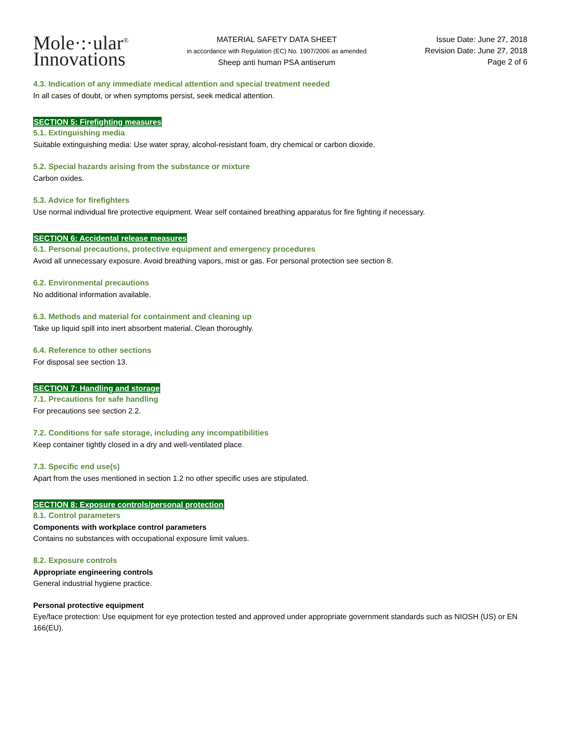Mole·:·ular<sup>®</sup>
Innovations
MATERIAL SAFETY DATA SHEET
in accordance with Regulation (EC) No. 1907/2006 as amended
Sheep anti human PSA antiserum
Issue Date: June 27, 2018
Revision Date: June 27, 2018
Page 2 of 6
4.3. Indication of any immediate medical attention and special treatment needed
In all cases of doubt, or when symptoms persist, seek medical attention.
SECTION 5: Firefighting measures
5.1. Extinguishing media
Suitable extinguishing media: Use water spray, alcohol-resistant foam, dry chemical or carbon dioxide.
5.2. Special hazards arising from the substance or mixture
Carbon oxides.
5.3. Advice for firefighters
Use normal individual fire protective equipment. Wear self contained breathing apparatus for fire fighting if necessary.
SECTION 6: Accidental release measures
6.1. Personal precautions, protective equipment and emergency procedures
Avoid all unnecessary exposure. Avoid breathing vapors, mist or gas. For personal protection see section 8.
6.2. Environmental precautions
No additional information available.
6.3. Methods and material for containment and cleaning up
Take up liquid spill into inert absorbent material. Clean thoroughly.
6.4. Reference to other sections
For disposal see section 13.
SECTION 7: Handling and storage
7.1. Precautions for safe handling
For precautions see section 2.2.
7.2. Conditions for safe storage, including any incompatibilities
Keep container tightly closed in a dry and well-ventilated place.
7.3. Specific end use(s)
Apart from the uses mentioned in section 1.2 no other specific uses are stipulated.
SECTION 8: Exposure controls/personal protection
8.1. Control parameters
Components with workplace control parameters
Contains no substances with occupational exposure limit values.
8.2. Exposure controls
Appropriate engineering controls
General industrial hygiene practice.
Personal protective equipment
Eye/face protection: Use equipment for eye protection tested and approved under appropriate government standards such as NIOSH (US) or EN 166(EU).